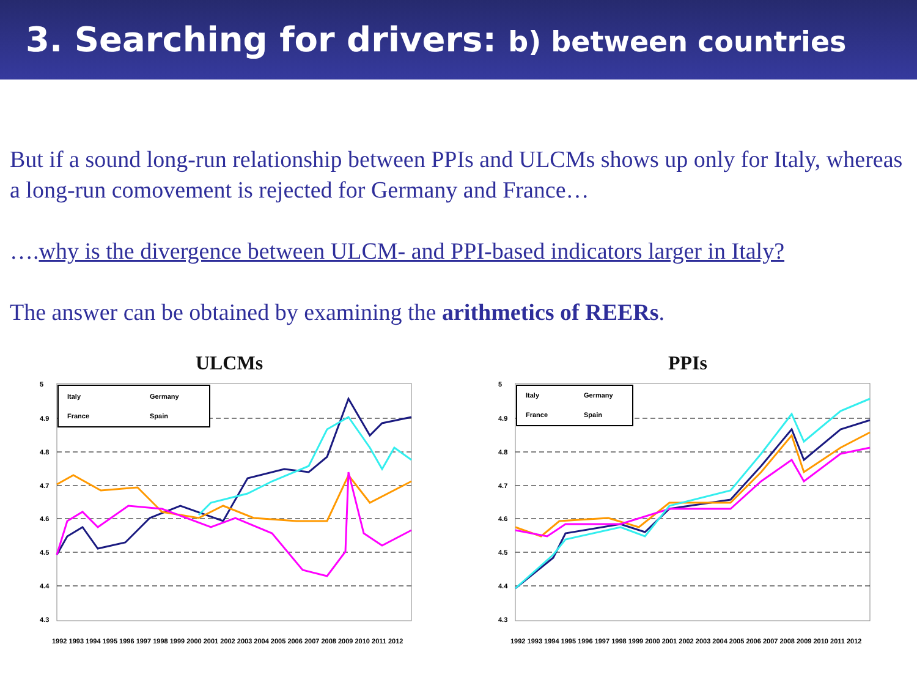3. Searching for drivers: b) between countries
But if a sound long-run relationship between PPIs and ULCMs shows up only for Italy, whereas a long-run comovement is rejected for Germany and France…
….why is the divergence between ULCM- and PPI-based indicators larger in Italy?
The answer can be obtained by examining the arithmetics of REERs.
ULCMs
5
4.9
4.8
4.7
4.6
4.5
4.4
4.3
Italy
Germany
France
Spain
1992 1993 1994 1995 1996 1997 1998 1999 2000 2001 2002 2003 2004 2005 2006 2007 2008 2009 2010 2011 2012
PPIs
5
4.9
4.8
4.7
4.6
4.5
4.4
4.3
Italy
Germany
France
Spain
1992 1993 1994 1995 1996 1997 1998 1999 2000 2001 2002 2003 2004 2005 2006 2007 2008 2009 2010 2011 2012